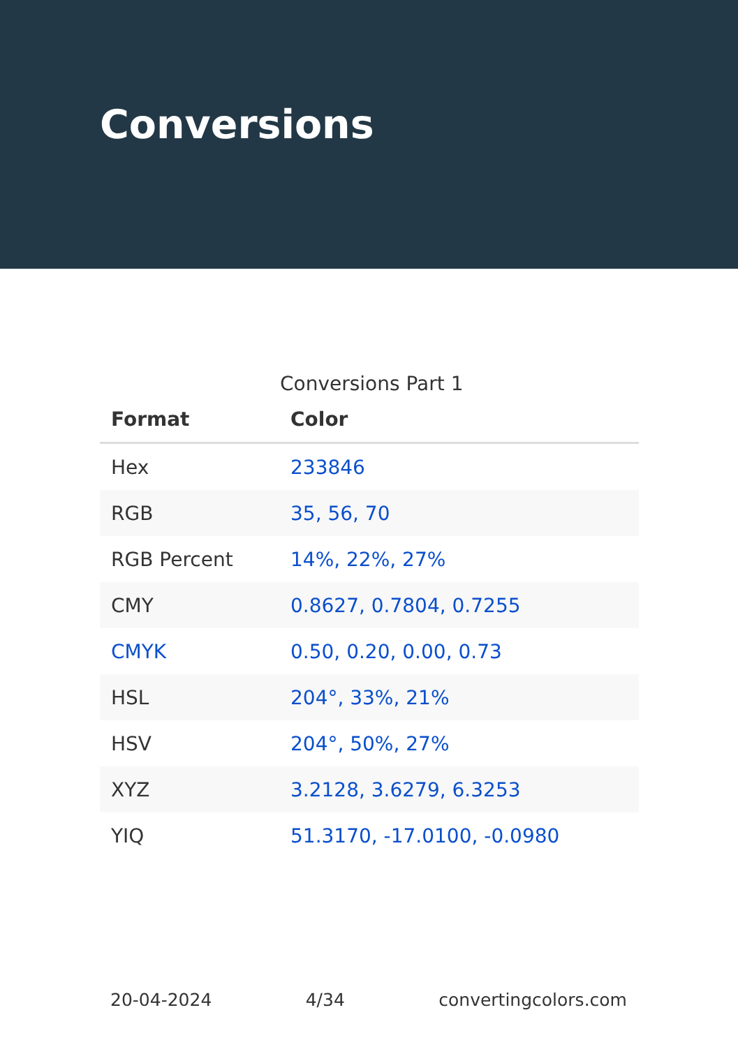Conversions
Conversions Part 1
| Format | Color |
| --- | --- |
| Hex | 233846 |
| RGB | 35, 56, 70 |
| RGB Percent | 14%, 22%, 27% |
| CMY | 0.8627, 0.7804, 0.7255 |
| CMYK | 0.50, 0.20, 0.00, 0.73 |
| HSL | 204°, 33%, 21% |
| HSV | 204°, 50%, 27% |
| XYZ | 3.2128, 3.6279, 6.3253 |
| YIQ | 51.3170, -17.0100, -0.0980 |
20-04-2024 4/34 convertingcolors.com